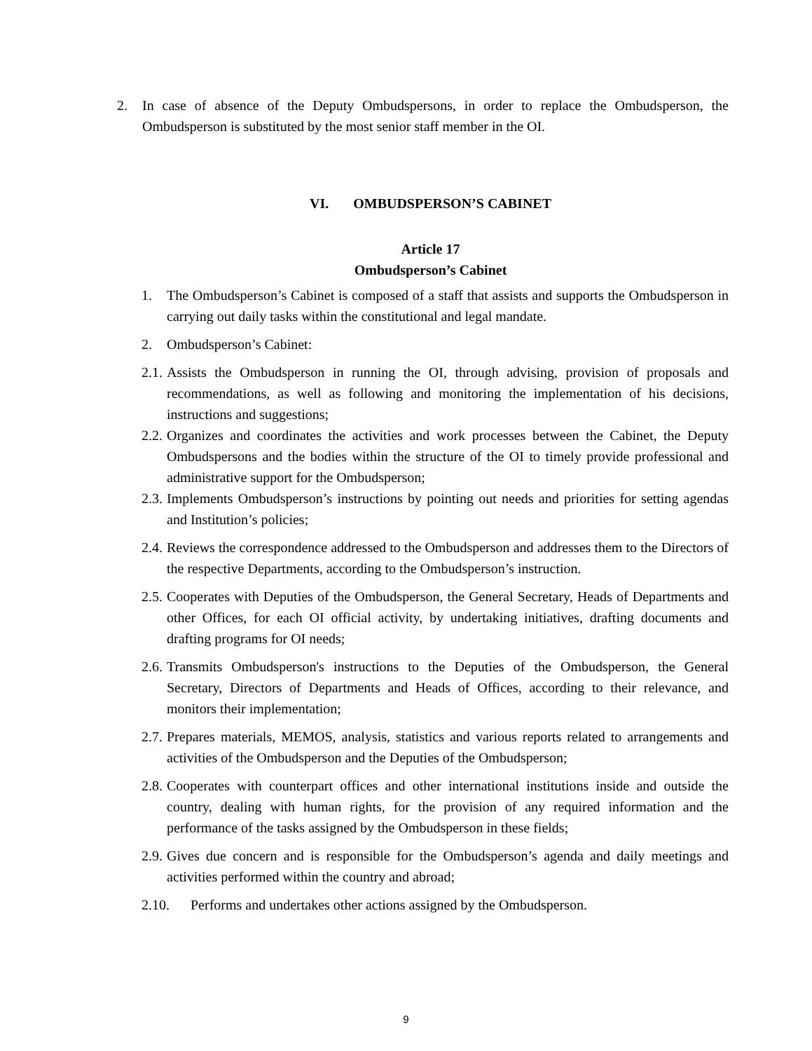2. In case of absence of the Deputy Ombudspersons, in order to replace the Ombudsperson, the Ombudsperson is substituted by the most senior staff member in the OI.
VI. OMBUDSPERSON’S CABINET
Article 17
Ombudsperson’s Cabinet
1. The Ombudsperson’s Cabinet is composed of a staff that assists and supports the Ombudsperson in carrying out daily tasks within the constitutional and legal mandate.
2. Ombudsperson’s Cabinet:
2.1. Assists the Ombudsperson in running the OI, through advising, provision of proposals and recommendations, as well as following and monitoring the implementation of his decisions, instructions and suggestions;
2.2. Organizes and coordinates the activities and work processes between the Cabinet, the Deputy Ombudspersons and the bodies within the structure of the OI to timely provide professional and administrative support for the Ombudsperson;
2.3. Implements Ombudsperson’s instructions by pointing out needs and priorities for setting agendas and Institution’s policies;
2.4. Reviews the correspondence addressed to the Ombudsperson and addresses them to the Directors of the respective Departments, according to the Ombudsperson’s instruction.
2.5. Cooperates with Deputies of the Ombudsperson, the General Secretary, Heads of Departments and other Offices, for each OI official activity, by undertaking initiatives, drafting documents and drafting programs for OI needs;
2.6. Transmits Ombudsperson's instructions to the Deputies of the Ombudsperson, the General Secretary, Directors of Departments and Heads of Offices, according to their relevance, and monitors their implementation;
2.7. Prepares materials, MEMOS, analysis, statistics and various reports related to arrangements and activities of the Ombudsperson and the Deputies of the Ombudsperson;
2.8. Cooperates with counterpart offices and other international institutions inside and outside the country, dealing with human rights, for the provision of any required information and the performance of the tasks assigned by the Ombudsperson in these fields;
2.9. Gives due concern and is responsible for the Ombudsperson’s agenda and daily meetings and activities performed within the country and abroad;
2.10. Performs and undertakes other actions assigned by the Ombudsperson.
9